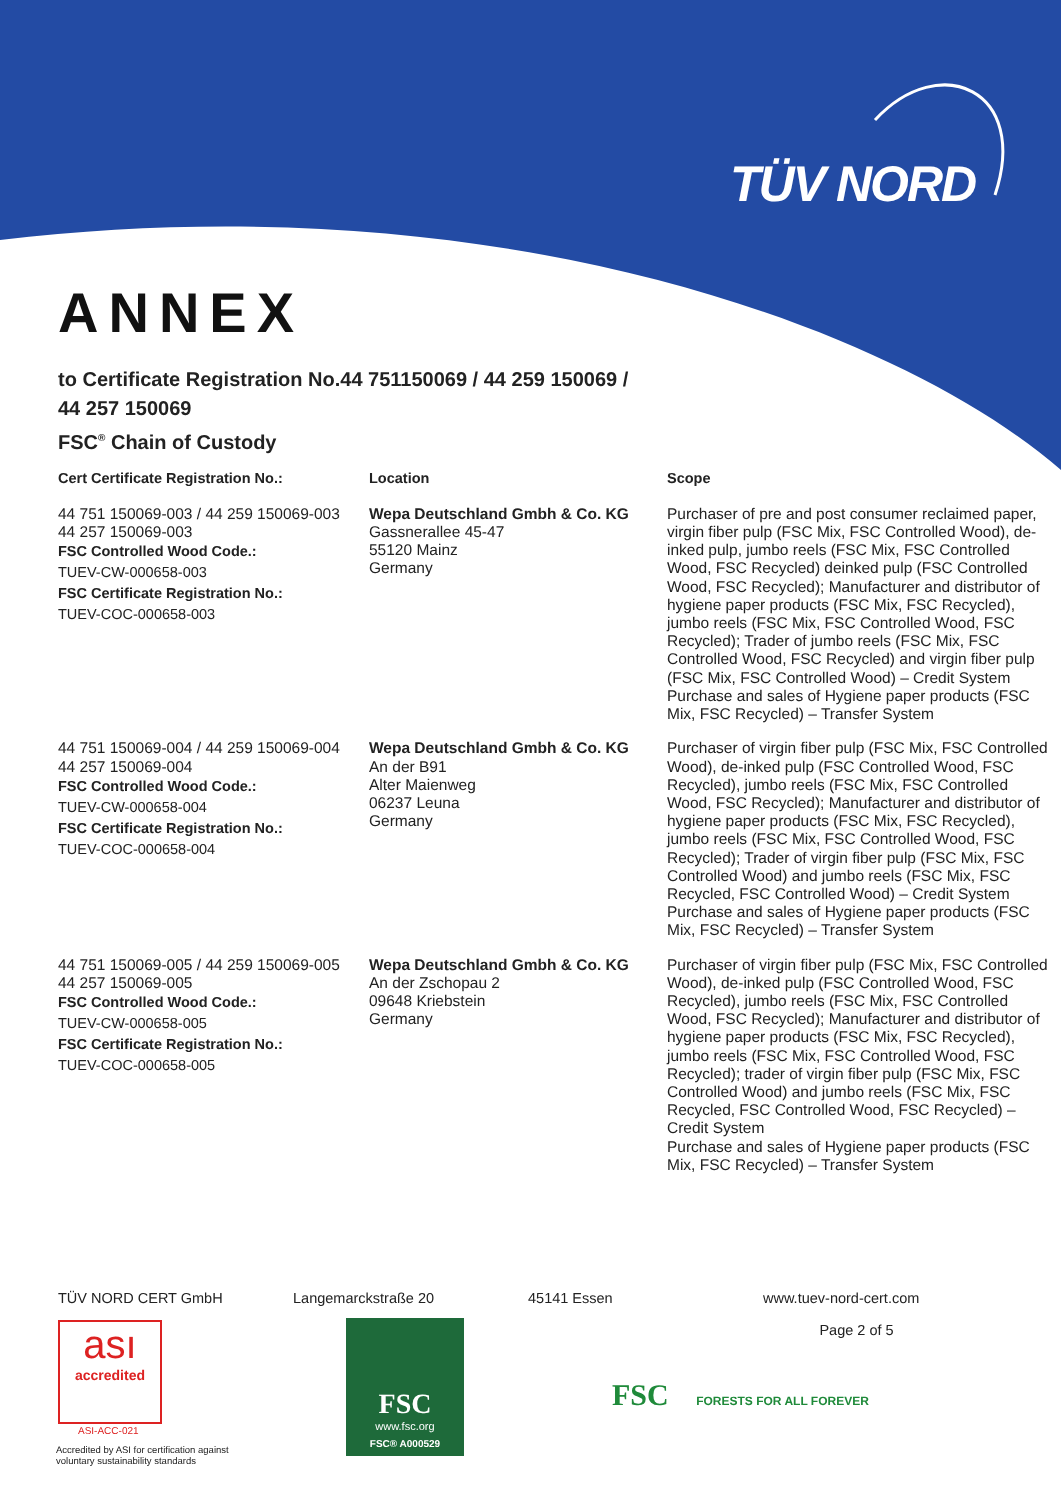TÜV NORD
ANNEX
to Certificate Registration No.44 751150069 / 44 259 150069 /
44 257 150069
FSC<sup>®</sup> Chain of Custody
| Cert Certificate Registration No.: | Location | Scope |
| --- | --- | --- |
| 44 751 150069-003 / 44 259 150069-003 44 257 150069-003 FSC Controlled Wood Code.: TUEV-CW-000658-003 FSC Certificate Registration No.: TUEV-COC-000658-003 | Wepa Deutschland Gmbh & Co. KG Gassnerallee 45-47 55120 Mainz Germany | Purchaser of pre and post consumer reclaimed paper, virgin fiber pulp (FSC Mix, FSC Controlled Wood), de-inked pulp, jumbo reels (FSC Mix, FSC Controlled Wood, FSC Recycled) deinked pulp (FSC Controlled Wood, FSC Recycled); Manufacturer and distributor of hygiene paper products (FSC Mix, FSC Recycled), jumbo reels (FSC Mix, FSC Controlled Wood, FSC Recycled); Trader of jumbo reels (FSC Mix, FSC Controlled Wood, FSC Recycled) and virgin fiber pulp (FSC Mix, FSC Controlled Wood) – Credit System Purchase and sales of Hygiene paper products (FSC Mix, FSC Recycled) – Transfer System |
| 44 751 150069-004 / 44 259 150069-004 44 257 150069-004 FSC Controlled Wood Code.: TUEV-CW-000658-004 FSC Certificate Registration No.: TUEV-COC-000658-004 | Wepa Deutschland Gmbh & Co. KG An der B91 Alter Maienweg 06237 Leuna Germany | Purchaser of virgin fiber pulp (FSC Mix, FSC Controlled Wood), de-inked pulp (FSC Controlled Wood, FSC Recycled), jumbo reels (FSC Mix, FSC Controlled Wood, FSC Recycled); Manufacturer and distributor of hygiene paper products (FSC Mix, FSC Recycled), jumbo reels (FSC Mix, FSC Controlled Wood, FSC Recycled); Trader of virgin fiber pulp (FSC Mix, FSC Controlled Wood) and jumbo reels (FSC Mix, FSC Recycled, FSC Controlled Wood) – Credit System Purchase and sales of Hygiene paper products (FSC Mix, FSC Recycled) – Transfer System |
| 44 751 150069-005 / 44 259 150069-005 44 257 150069-005 FSC Controlled Wood Code.: TUEV-CW-000658-005 FSC Certificate Registration No.: TUEV-COC-000658-005 | Wepa Deutschland Gmbh & Co. KG An der Zschopau 2 09648 Kriebstein Germany | Purchaser of virgin fiber pulp (FSC Mix, FSC Controlled Wood), de-inked pulp (FSC Controlled Wood, FSC Recycled), jumbo reels (FSC Mix, FSC Controlled Wood, FSC Recycled); Manufacturer and distributor of hygiene paper products (FSC Mix, FSC Recycled), jumbo reels (FSC Mix, FSC Controlled Wood, FSC Recycled); trader of virgin fiber pulp (FSC Mix, FSC Controlled Wood) and jumbo reels (FSC Mix, FSC Recycled, FSC Controlled Wood, FSC Recycled) – Credit System Purchase and sales of Hygiene paper products (FSC Mix, FSC Recycled) – Transfer System |
TÜV NORD CERT GmbH Langemarckstraße 20 45141 Essen www.tuev-nord-cert.com
Page 2 of 5
ası
accredited
ASI-ACC-021
Accredited by ASI for certification against
voluntary sustainability standards
FSC
www.fsc.org
FSC® A000529
FSC FORESTS FOR ALL FOREVER